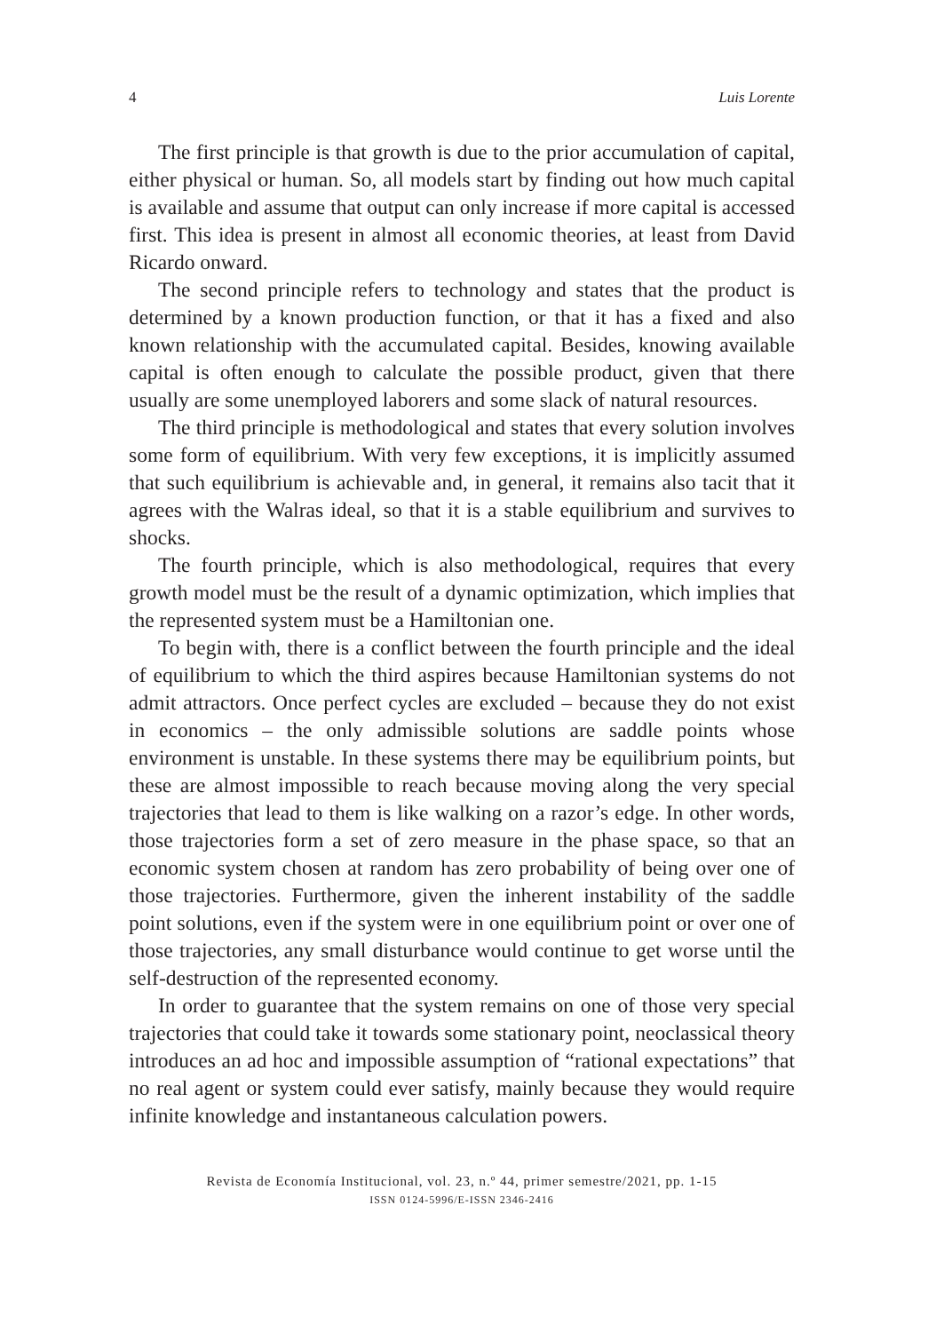4 Luis Lorente
The first principle is that growth is due to the prior accumulation of capital, either physical or human. So, all models start by finding out how much capital is available and assume that output can only increase if more capital is accessed first. This idea is present in almost all economic theories, at least from David Ricardo onward.
The second principle refers to technology and states that the product is determined by a known production function, or that it has a fixed and also known relationship with the accumulated capital. Besides, knowing available capital is often enough to calculate the possible product, given that there usually are some unemployed laborers and some slack of natural resources.
The third principle is methodological and states that every solution involves some form of equilibrium. With very few exceptions, it is implicitly assumed that such equilibrium is achievable and, in general, it remains also tacit that it agrees with the Walras ideal, so that it is a stable equilibrium and survives to shocks.
The fourth principle, which is also methodological, requires that every growth model must be the result of a dynamic optimization, which implies that the represented system must be a Hamiltonian one.
To begin with, there is a conflict between the fourth principle and the ideal of equilibrium to which the third aspires because Hamiltonian systems do not admit attractors. Once perfect cycles are excluded – because they do not exist in economics – the only admissible solutions are saddle points whose environment is unstable. In these systems there may be equilibrium points, but these are almost impossible to reach because moving along the very special trajectories that lead to them is like walking on a razor’s edge. In other words, those trajectories form a set of zero measure in the phase space, so that an economic system chosen at random has zero probability of being over one of those trajectories. Furthermore, given the inherent instability of the saddle point solutions, even if the system were in one equilibrium point or over one of those trajectories, any small disturbance would continue to get worse until the self-destruction of the represented economy.
In order to guarantee that the system remains on one of those very special trajectories that could take it towards some stationary point, neoclassical theory introduces an ad hoc and impossible assumption of “rational expectations” that no real agent or system could ever satisfy, mainly because they would require infinite knowledge and instantaneous calculation powers.
Revista de Economía Institucional, vol. 23, n.º 44, primer semestre/2021, pp. 1-15
ISSN 0124-5996/E-ISSN 2346-2416